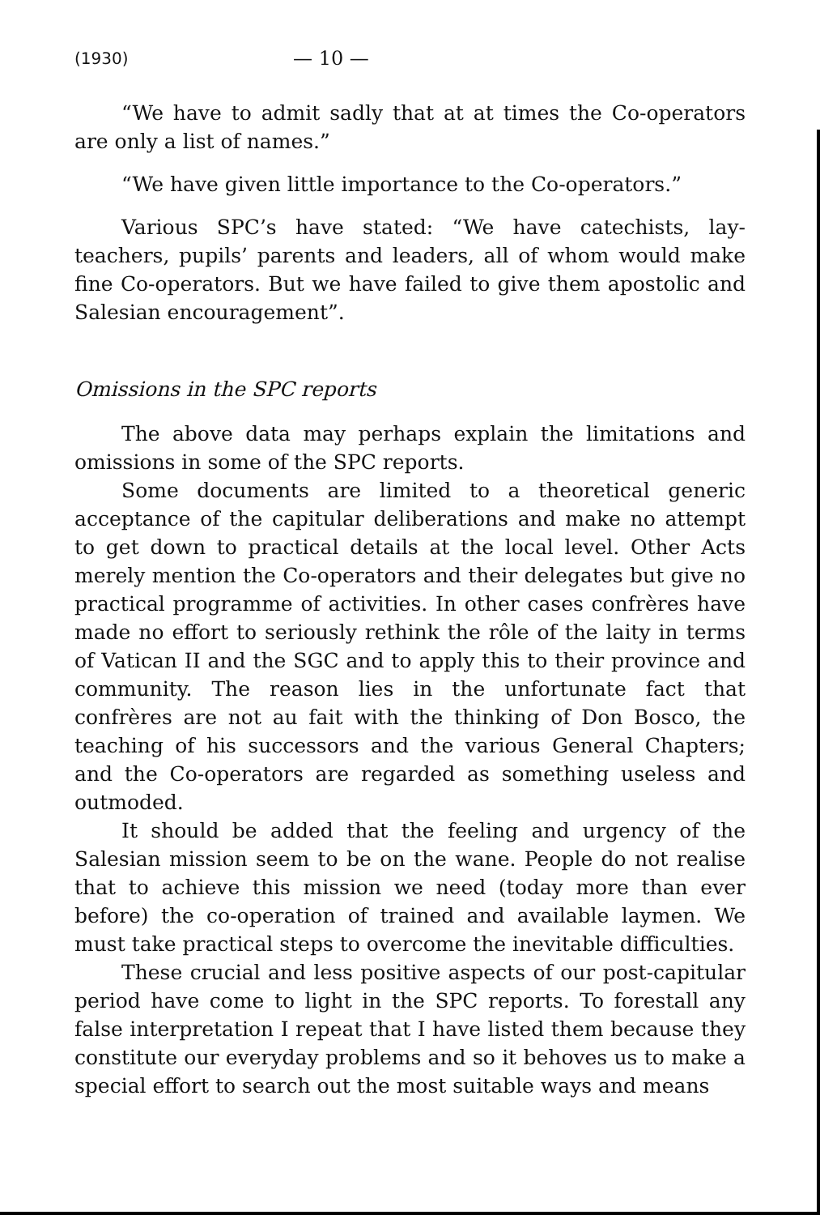(1930) — 10 —
“We have to admit sadly that at at times the Co-operators are only a list of names.”
“We have given little importance to the Co-operators.”
Various SPC’s have stated: “We have catechists, lay-teachers, pupils’ parents and leaders, all of whom would make fine Co-operators. But we have failed to give them apostolic and Salesian encouragement”.
Omissions in the SPC reports
The above data may perhaps explain the limitations and omissions in some of the SPC reports.
Some documents are limited to a theoretical generic acceptance of the capitular deliberations and make no attempt to get down to practical details at the local level. Other Acts merely mention the Co-operators and their delegates but give no practical programme of activities. In other cases confrères have made no effort to seriously rethink the rôle of the laity in terms of Vatican II and the SGC and to apply this to their province and community. The reason lies in the unfortunate fact that confrères are not au fait with the thinking of Don Bosco, the teaching of his successors and the various General Chapters; and the Co-operators are regarded as something useless and outmoded.
It should be added that the feeling and urgency of the Salesian mission seem to be on the wane. People do not realise that to achieve this mission we need (today more than ever before) the co-operation of trained and available laymen. We must take practical steps to overcome the inevitable difficulties.
These crucial and less positive aspects of our post-capitular period have come to light in the SPC reports. To forestall any false interpretation I repeat that I have listed them because they constitute our everyday problems and so it behoves us to make a special effort to search out the most suitable ways and means